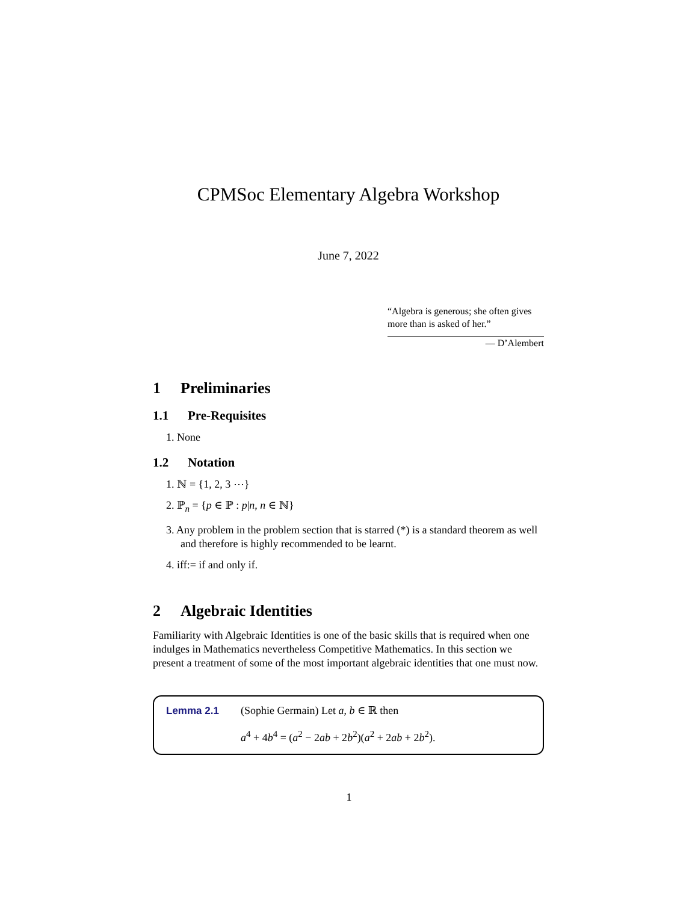CPMSoc Elementary Algebra Workshop
June 7, 2022
“Algebra is generous; she often gives more than is asked of her.”
— D’Alembert
1 Preliminaries
1.1 Pre-Requisites
1. None
1.2 Notation
1. ℕ = {1, 2, 3 ⋯}
2. ℙ<sub>n</sub> = {p ∈ ℙ : p|n, n ∈ ℕ}
3. Any problem in the problem section that is starred (*) is a standard theorem as well and therefore is highly recommended to be learnt.
4. iff:= if and only if.
2 Algebraic Identities
Familiarity with Algebraic Identities is one of the basic skills that is required when one indulges in Mathematics nevertheless Competitive Mathematics. In this section we present a treatment of some of the most important algebraic identities that one must now.
Lemma 2.1 (Sophie Germain) Let a, b ∈ ℝ then
a<sup>4</sup> + 4b<sup>4</sup> = (a<sup>2</sup> − 2ab + 2b<sup>2</sup>)(a<sup>2</sup> + 2ab + 2b<sup>2</sup>).
1